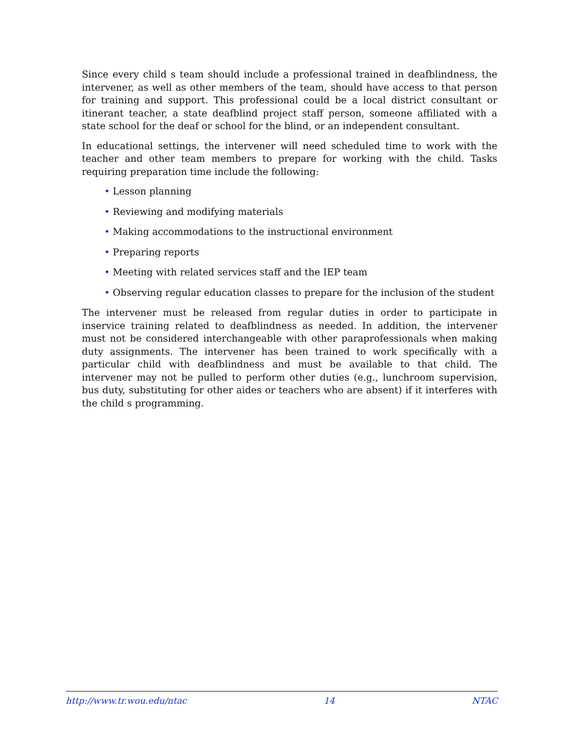Since every child s team should include a professional trained in deafblindness, the intervener, as well as other members of the team, should have access to that person for training and support. This professional could be a local district consultant or itinerant teacher, a state deafblind project staff person, someone affiliated with a state school for the deaf or school for the blind, or an independent consultant.
In educational settings, the intervener will need scheduled time to work with the teacher and other team members to prepare for working with the child. Tasks requiring preparation time include the following:
• Lesson planning
• Reviewing and modifying materials
• Making accommodations to the instructional environment
• Preparing reports
• Meeting with related services staff and the IEP team
• Observing regular education classes to prepare for the inclusion of the student
The intervener must be released from regular duties in order to participate in inservice training related to deafblindness as needed. In addition, the intervener must not be considered interchangeable with other paraprofessionals when making duty assignments. The intervener has been trained to work specifically with a particular child with deafblindness and must be available to that child. The intervener may not be pulled to perform other duties (e.g., lunchroom supervision, bus duty, substituting for other aides or teachers who are absent) if it interferes with the child s programming.
http://www.tr.wou.edu/ntac 14 NTAC